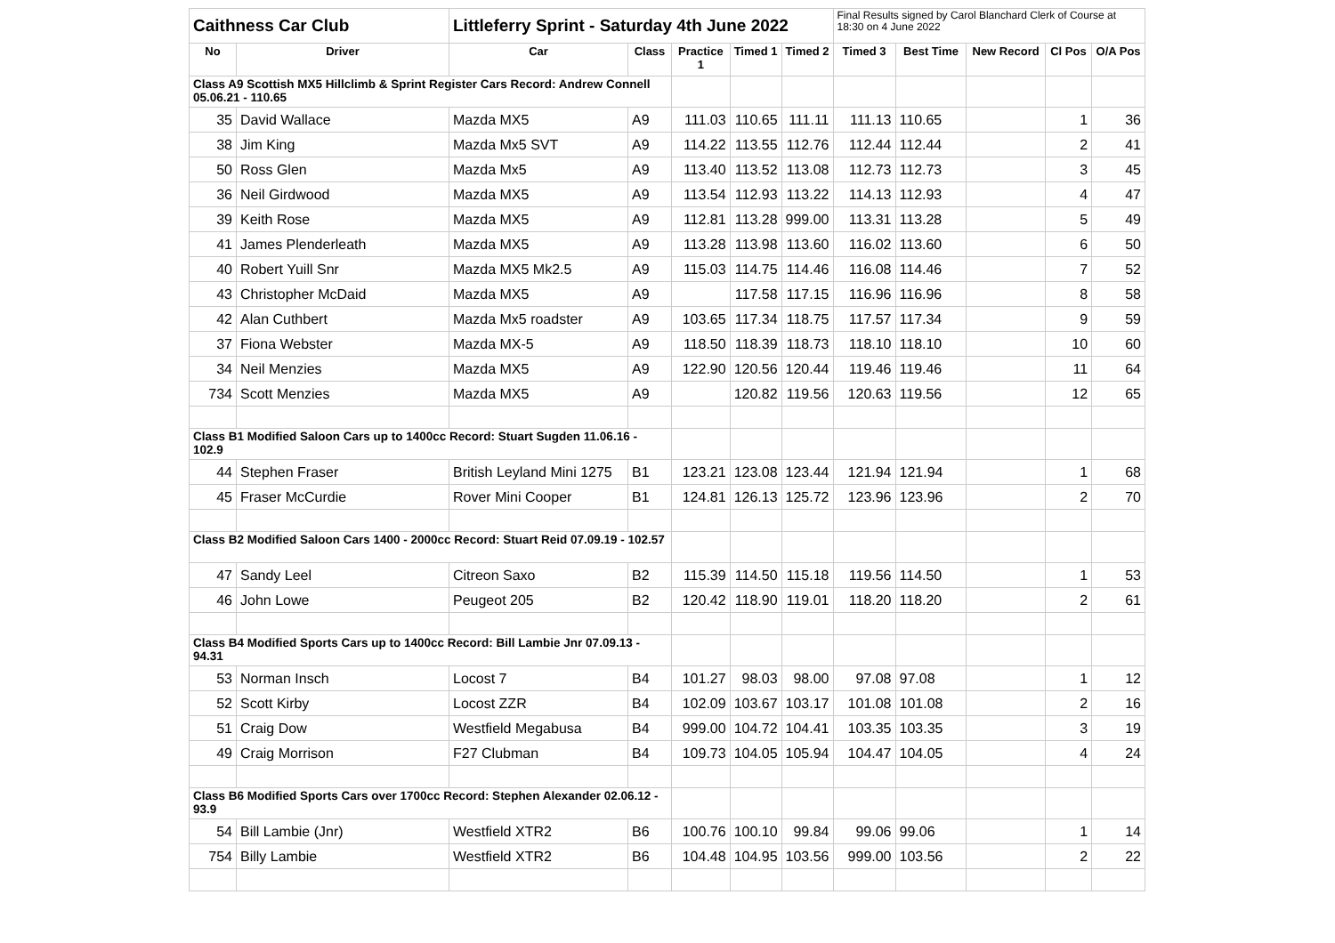| Caithness Car Club | | Littleferry Sprint - Saturday 4th June 2022 | | | | | Final Results signed by Carol Blanchard Clerk of Course at 18:30 on 4 June 2022 | | | | |
| No | Driver | Car | Class | Practice 1 | Timed 1 | Timed 2 | Timed 3 | Best Time | New Record | Cl Pos | O/A Pos |
| Class A9 Scottish MX5 Hillclimb & Sprint Register Cars Record: Andrew Connell 05.06.21 - 110.65 | | | | | | | | | | | |
| 35 | David Wallace | Mazda MX5 | A9 | 111.03 | 110.65 | 111.11 | 111.13 | 110.65 | | 1 | 36 |
| 38 | Jim King | Mazda Mx5 SVT | A9 | 114.22 | 113.55 | 112.76 | 112.44 | 112.44 | | 2 | 41 |
| 50 | Ross Glen | Mazda Mx5 | A9 | 113.40 | 113.52 | 113.08 | 112.73 | 112.73 | | 3 | 45 |
| 36 | Neil Girdwood | Mazda MX5 | A9 | 113.54 | 112.93 | 113.22 | 114.13 | 112.93 | | 4 | 47 |
| 39 | Keith Rose | Mazda MX5 | A9 | 112.81 | 113.28 | 999.00 | 113.31 | 113.28 | | 5 | 49 |
| 41 | James Plenderleath | Mazda MX5 | A9 | 113.28 | 113.98 | 113.60 | 116.02 | 113.60 | | 6 | 50 |
| 40 | Robert Yuill Snr | Mazda MX5 Mk2.5 | A9 | 115.03 | 114.75 | 114.46 | 116.08 | 114.46 | | 7 | 52 |
| 43 | Christopher McDaid | Mazda MX5 | A9 | | 117.58 | 117.15 | 116.96 | 116.96 | | 8 | 58 |
| 42 | Alan Cuthbert | Mazda Mx5 roadster | A9 | 103.65 | 117.34 | 118.75 | 117.57 | 117.34 | | 9 | 59 |
| 37 | Fiona Webster | Mazda MX-5 | A9 | 118.50 | 118.39 | 118.73 | 118.10 | 118.10 | | 10 | 60 |
| 34 | Neil Menzies | Mazda MX5 | A9 | 122.90 | 120.56 | 120.44 | 119.46 | 119.46 | | 11 | 64 |
| 734 | Scott Menzies | Mazda MX5 | A9 | | 120.82 | 119.56 | 120.63 | 119.56 | | 12 | 65 |
| Class B1 Modified Saloon Cars up to 1400cc Record: Stuart Sugden 11.06.16 - 102.9 | | | | | | | | | | | |
| 44 | Stephen Fraser | British Leyland Mini 1275 | B1 | 123.21 | 123.08 | 123.44 | 121.94 | 121.94 | | 1 | 68 |
| 45 | Fraser McCurdie | Rover Mini Cooper | B1 | 124.81 | 126.13 | 125.72 | 123.96 | 123.96 | | 2 | 70 |
| Class B2 Modified Saloon Cars 1400 - 2000cc Record: Stuart Reid 07.09.19 - 102.57 | | | | | | | | | | | |
| 47 | Sandy Leel | Citreon Saxo | B2 | 115.39 | 114.50 | 115.18 | 119.56 | 114.50 | | 1 | 53 |
| 46 | John Lowe | Peugeot 205 | B2 | 120.42 | 118.90 | 119.01 | 118.20 | 118.20 | | 2 | 61 |
| Class B4 Modified Sports Cars up to 1400cc Record: Bill Lambie Jnr 07.09.13 - 94.31 | | | | | | | | | | | |
| 53 | Norman Insch | Locost 7 | B4 | 101.27 | 98.03 | 98.00 | 97.08 | 97.08 | | 1 | 12 |
| 52 | Scott Kirby | Locost ZZR | B4 | 102.09 | 103.67 | 103.17 | 101.08 | 101.08 | | 2 | 16 |
| 51 | Craig Dow | Westfield Megabusa | B4 | 999.00 | 104.72 | 104.41 | 103.35 | 103.35 | | 3 | 19 |
| 49 | Craig Morrison | F27 Clubman | B4 | 109.73 | 104.05 | 105.94 | 104.47 | 104.05 | | 4 | 24 |
| Class B6 Modified Sports Cars over 1700cc Record: Stephen Alexander 02.06.12 - 93.9 | | | | | | | | | | | |
| 54 | Bill Lambie (Jnr) | Westfield XTR2 | B6 | 100.76 | 100.10 | 99.84 | 99.06 | 99.06 | | 1 | 14 |
| 754 | Billy Lambie | Westfield XTR2 | B6 | 104.48 | 104.95 | 103.56 | 999.00 | 103.56 | | 2 | 22 |